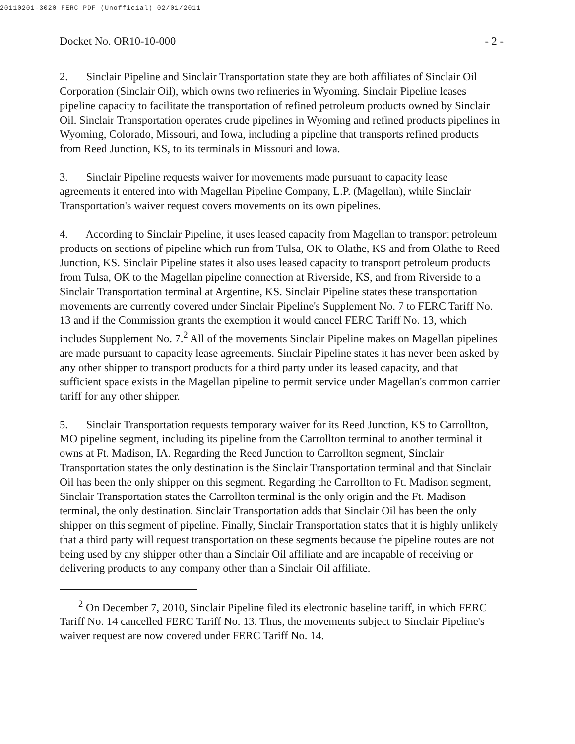20110201-3020 FERC PDF (Unofficial) 02/01/2011
Docket No. OR10-10-000 - 2 -
2. Sinclair Pipeline and Sinclair Transportation state they are both affiliates of Sinclair Oil Corporation (Sinclair Oil), which owns two refineries in Wyoming. Sinclair Pipeline leases pipeline capacity to facilitate the transportation of refined petroleum products owned by Sinclair Oil. Sinclair Transportation operates crude pipelines in Wyoming and refined products pipelines in Wyoming, Colorado, Missouri, and Iowa, including a pipeline that transports refined products from Reed Junction, KS, to its terminals in Missouri and Iowa.
3. Sinclair Pipeline requests waiver for movements made pursuant to capacity lease agreements it entered into with Magellan Pipeline Company, L.P. (Magellan), while Sinclair Transportation's waiver request covers movements on its own pipelines.
4. According to Sinclair Pipeline, it uses leased capacity from Magellan to transport petroleum products on sections of pipeline which run from Tulsa, OK to Olathe, KS and from Olathe to Reed Junction, KS. Sinclair Pipeline states it also uses leased capacity to transport petroleum products from Tulsa, OK to the Magellan pipeline connection at Riverside, KS, and from Riverside to a Sinclair Transportation terminal at Argentine, KS. Sinclair Pipeline states these transportation movements are currently covered under Sinclair Pipeline's Supplement No. 7 to FERC Tariff No. 13 and if the Commission grants the exemption it would cancel FERC Tariff No. 13, which includes Supplement No. 7.<sup>2</sup> All of the movements Sinclair Pipeline makes on Magellan pipelines are made pursuant to capacity lease agreements. Sinclair Pipeline states it has never been asked by any other shipper to transport products for a third party under its leased capacity, and that sufficient space exists in the Magellan pipeline to permit service under Magellan's common carrier tariff for any other shipper.
5. Sinclair Transportation requests temporary waiver for its Reed Junction, KS to Carrollton, MO pipeline segment, including its pipeline from the Carrollton terminal to another terminal it owns at Ft. Madison, IA. Regarding the Reed Junction to Carrollton segment, Sinclair Transportation states the only destination is the Sinclair Transportation terminal and that Sinclair Oil has been the only shipper on this segment. Regarding the Carrollton to Ft. Madison segment, Sinclair Transportation states the Carrollton terminal is the only origin and the Ft. Madison terminal, the only destination. Sinclair Transportation adds that Sinclair Oil has been the only shipper on this segment of pipeline. Finally, Sinclair Transportation states that it is highly unlikely that a third party will request transportation on these segments because the pipeline routes are not being used by any shipper other than a Sinclair Oil affiliate and are incapable of receiving or delivering products to any company other than a Sinclair Oil affiliate.
<sup>2</sup> On December 7, 2010, Sinclair Pipeline filed its electronic baseline tariff, in which FERC Tariff No. 14 cancelled FERC Tariff No. 13. Thus, the movements subject to Sinclair Pipeline's waiver request are now covered under FERC Tariff No. 14.